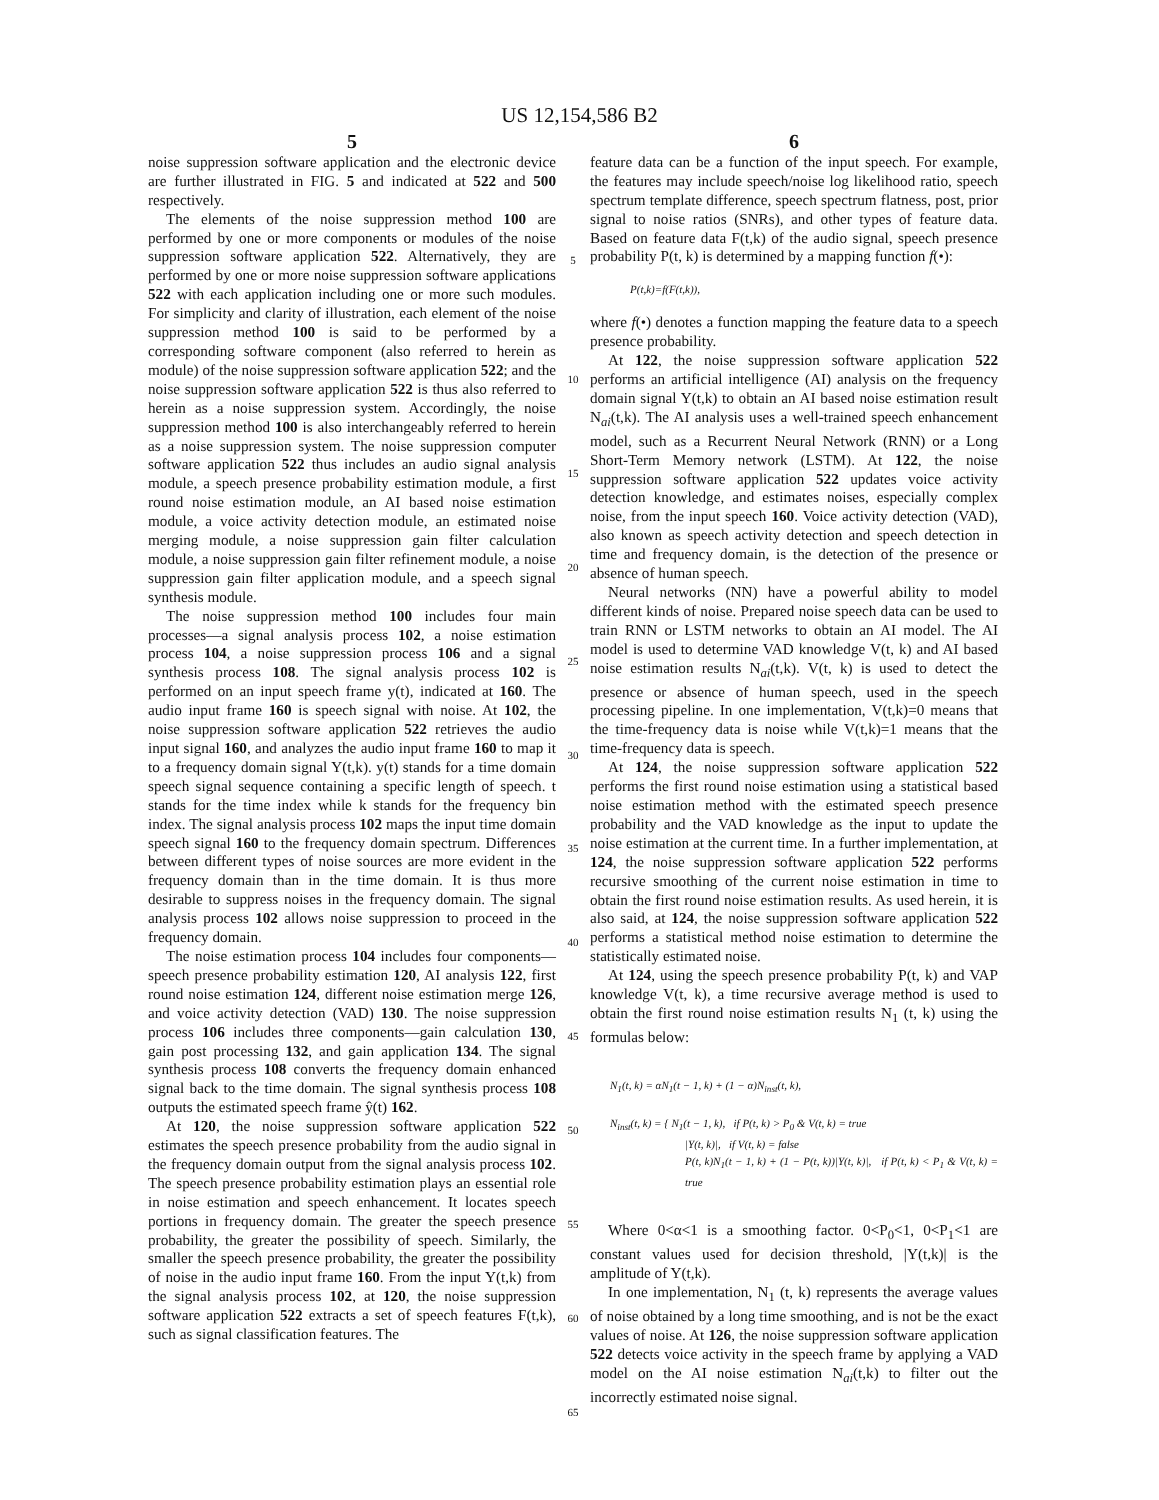US 12,154,586 B2
5
noise suppression software application and the electronic device are further illustrated in FIG. 5 and indicated at 522 and 500 respectively.
The elements of the noise suppression method 100 are performed by one or more components or modules of the noise suppression software application 522. Alternatively, they are performed by one or more noise suppression software applications 522 with each application including one or more such modules. For simplicity and clarity of illustration, each element of the noise suppression method 100 is said to be performed by a corresponding software component (also referred to herein as module) of the noise suppression software application 522; and the noise suppression software application 522 is thus also referred to herein as a noise suppression system. Accordingly, the noise suppression method 100 is also interchangeably referred to herein as a noise suppression system. The noise suppression computer software application 522 thus includes an audio signal analysis module, a speech presence probability estimation module, a first round noise estimation module, an AI based noise estimation module, a voice activity detection module, an estimated noise merging module, a noise suppression gain filter calculation module, a noise suppression gain filter refinement module, a noise suppression gain filter application module, and a speech signal synthesis module.
The noise suppression method 100 includes four main processes—a signal analysis process 102, a noise estimation process 104, a noise suppression process 106 and a signal synthesis process 108. The signal analysis process 102 is performed on an input speech frame y(t), indicated at 160. The audio input frame 160 is speech signal with noise. At 102, the noise suppression software application 522 retrieves the audio input signal 160, and analyzes the audio input frame 160 to map it to a frequency domain signal Y(t,k). y(t) stands for a time domain speech signal sequence containing a specific length of speech. t stands for the time index while k stands for the frequency bin index. The signal analysis process 102 maps the input time domain speech signal 160 to the frequency domain spectrum. Differences between different types of noise sources are more evident in the frequency domain than in the time domain. It is thus more desirable to suppress noises in the frequency domain. The signal analysis process 102 allows noise suppression to proceed in the frequency domain.
The noise estimation process 104 includes four components—speech presence probability estimation 120, AI analysis 122, first round noise estimation 124, different noise estimation merge 126, and voice activity detection (VAD) 130. The noise suppression process 106 includes three components—gain calculation 130, gain post processing 132, and gain application 134. The signal synthesis process 108 converts the frequency domain enhanced signal back to the time domain. The signal synthesis process 108 outputs the estimated speech frame ŷ(t) 162.
At 120, the noise suppression software application 522 estimates the speech presence probability from the audio signal in the frequency domain output from the signal analysis process 102. The speech presence probability estimation plays an essential role in noise estimation and speech enhancement. It locates speech portions in frequency domain. The greater the speech presence probability, the greater the possibility of speech. Similarly, the smaller the speech presence probability, the greater the possibility of noise in the audio input frame 160. From the input Y(t,k) from the signal analysis process 102, at 120, the noise suppression software application 522 extracts a set of speech features F(t,k), such as signal classification features. The
5
10
15
20
25
30
35
40
45
50
55
60
65
6
feature data can be a function of the input speech. For example, the features may include speech/noise log likelihood ratio, speech spectrum template difference, speech spectrum flatness, post, prior signal to noise ratios (SNRs), and other types of feature data. Based on feature data F(t,k) of the audio signal, speech presence probability P(t, k) is determined by a mapping function f(•):
P(t,k)=f(F(t,k)),
where f(•) denotes a function mapping the feature data to a speech presence probability.
At 122, the noise suppression software application 522 performs an artificial intelligence (AI) analysis on the frequency domain signal Y(t,k) to obtain an AI based noise estimation result N<sub>ai</sub>(t,k). The AI analysis uses a well-trained speech enhancement model, such as a Recurrent Neural Network (RNN) or a Long Short-Term Memory network (LSTM). At 122, the noise suppression software application 522 updates voice activity detection knowledge, and estimates noises, especially complex noise, from the input speech 160. Voice activity detection (VAD), also known as speech activity detection and speech detection in time and frequency domain, is the detection of the presence or absence of human speech.
Neural networks (NN) have a powerful ability to model different kinds of noise. Prepared noise speech data can be used to train RNN or LSTM networks to obtain an AI model. The AI model is used to determine VAD knowledge V(t, k) and AI based noise estimation results N<sub>ai</sub>(t,k). V(t, k) is used to detect the presence or absence of human speech, used in the speech processing pipeline. In one implementation, V(t,k)=0 means that the time-frequency data is noise while V(t,k)=1 means that the time-frequency data is speech.
At 124, the noise suppression software application 522 performs the first round noise estimation using a statistical based noise estimation method with the estimated speech presence probability and the VAD knowledge as the input to update the noise estimation at the current time. In a further implementation, at 124, the noise suppression software application 522 performs recursive smoothing of the current noise estimation in time to obtain the first round noise estimation results. As used herein, it is also said, at 124, the noise suppression software application 522 performs a statistical method noise estimation to determine the statistically estimated noise.
At 124, using the speech presence probability P(t, k) and VAP knowledge V(t, k), a time recursive average method is used to obtain the first round noise estimation results N<sub>1</sub> (t, k) using the formulas below:
N<sub>1</sub>(t, k) = αN<sub>1</sub>(t − 1, k) + (1 − α)N<sub>inst</sub>(t, k),
N<sub>inst</sub>(t, k) = { N<sub>1</sub>(t − 1, k), if P(t, k) > P<sub>0</sub> & V(t, k) = true
|Y(t, k)|, if V(t, k) = false
P(t, k)N<sub>1</sub>(t − 1, k) + (1 − P(t, k))|Y(t, k)|, if P(t, k) < P<sub>1</sub> & V(t, k) = true
Where 0<α<1 is a smoothing factor. 0<P<sub>0</sub><1, 0<P<sub>1</sub><1 are constant values used for decision threshold, |Y(t,k)| is the amplitude of Y(t,k).
In one implementation, N<sub>1</sub> (t, k) represents the average values of noise obtained by a long time smoothing, and is not be the exact values of noise. At 126, the noise suppression software application 522 detects voice activity in the speech frame by applying a VAD model on the AI noise estimation N<sub>ai</sub>(t,k) to filter out the incorrectly estimated noise signal.